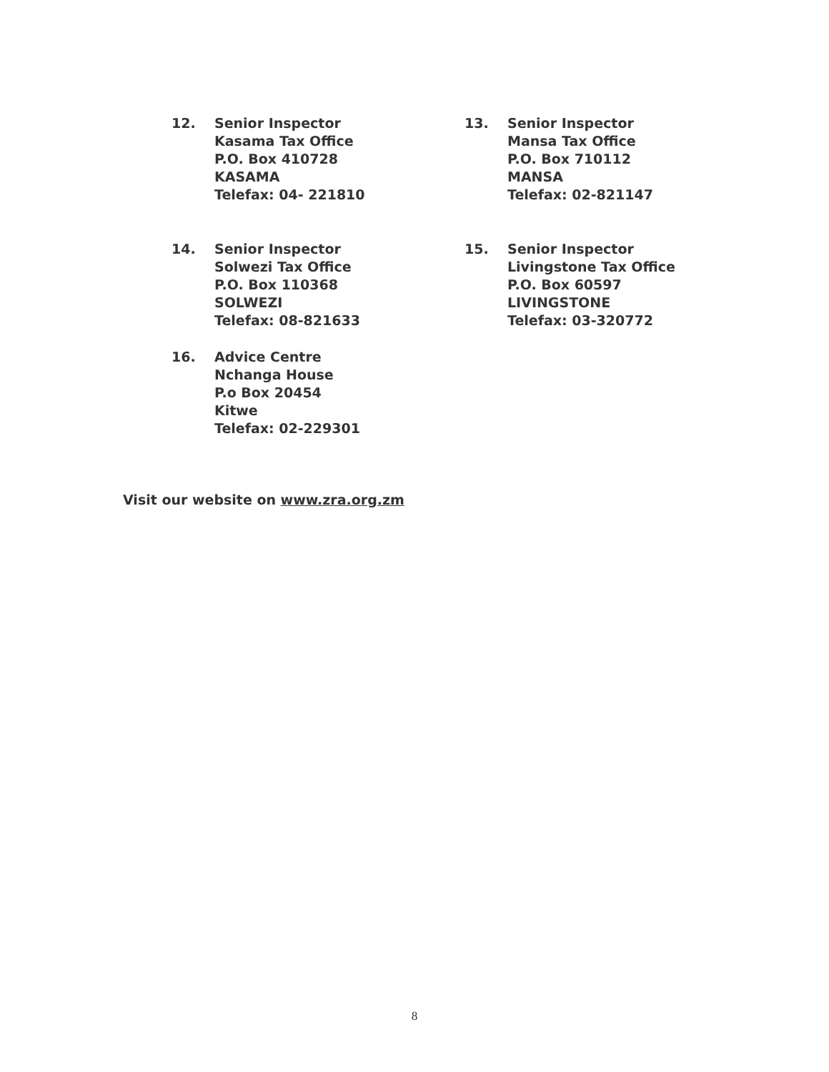12. Senior Inspector
Kasama Tax Office
P.O. Box 410728
KASAMA
Telefax: 04- 221810
13. Senior Inspector
Mansa Tax Office
P.O. Box 710112
MANSA
Telefax: 02-821147
14. Senior Inspector
Solwezi Tax Office
P.O. Box 110368
SOLWEZI
Telefax: 08-821633
15. Senior Inspector
Livingstone Tax Office
P.O. Box 60597
LIVINGSTONE
Telefax: 03-320772
16. Advice Centre
Nchanga House
P.o Box 20454
Kitwe
Telefax: 02-229301
Visit our website on www.zra.org.zm
8